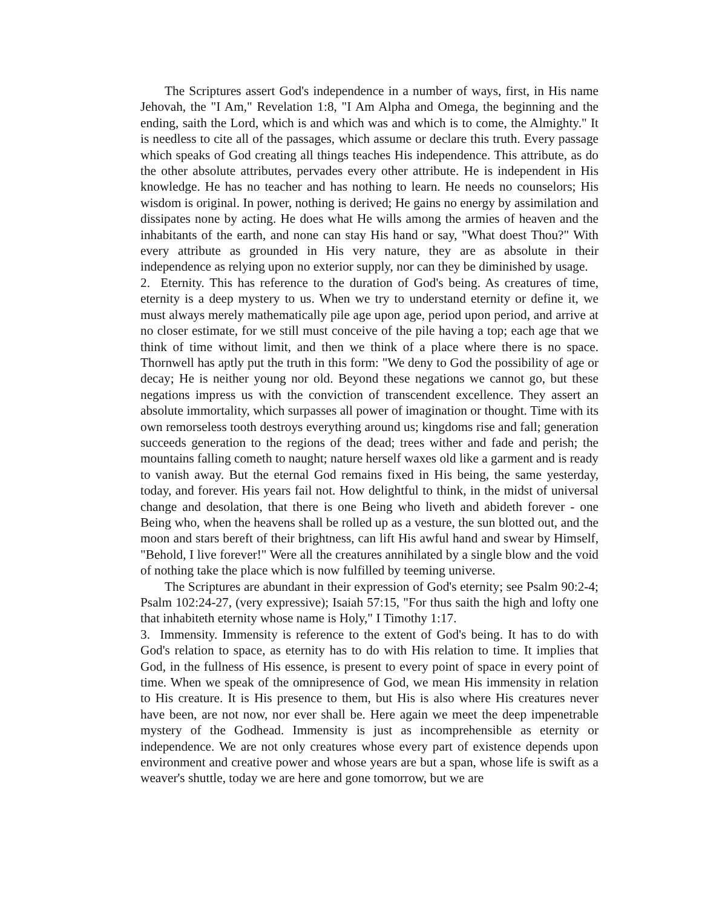The Scriptures assert God's independence in a number of ways, first, in His name Jehovah, the "I Am," Revelation 1:8, "I Am Alpha and Omega, the beginning and the ending, saith the Lord, which is and which was and which is to come, the Almighty." It is needless to cite all of the passages, which assume or declare this truth. Every passage which speaks of God creating all things teaches His independence. This attribute, as do the other absolute attributes, pervades every other attribute. He is independent in His knowledge. He has no teacher and has nothing to learn. He needs no counselors; His wisdom is original. In power, nothing is derived; He gains no energy by assimilation and dissipates none by acting. He does what He wills among the armies of heaven and the inhabitants of the earth, and none can stay His hand or say, "What doest Thou?" With every attribute as grounded in His very nature, they are as absolute in their independence as relying upon no exterior supply, nor can they be diminished by usage.
2. Eternity. This has reference to the duration of God's being. As creatures of time, eternity is a deep mystery to us. When we try to understand eternity or define it, we must always merely mathematically pile age upon age, period upon period, and arrive at no closer estimate, for we still must conceive of the pile having a top; each age that we think of time without limit, and then we think of a place where there is no space. Thornwell has aptly put the truth in this form: "We deny to God the possibility of age or decay; He is neither young nor old. Beyond these negations we cannot go, but these negations impress us with the conviction of transcendent excellence. They assert an absolute immortality, which surpasses all power of imagination or thought. Time with its own remorseless tooth destroys everything around us; kingdoms rise and fall; generation succeeds generation to the regions of the dead; trees wither and fade and perish; the mountains falling cometh to naught; nature herself waxes old like a garment and is ready to vanish away. But the eternal God remains fixed in His being, the same yesterday, today, and forever. His years fail not. How delightful to think, in the midst of universal change and desolation, that there is one Being who liveth and abideth forever - one Being who, when the heavens shall be rolled up as a vesture, the sun blotted out, and the moon and stars bereft of their brightness, can lift His awful hand and swear by Himself, "Behold, I live forever!" Were all the creatures annihilated by a single blow and the void of nothing take the place which is now fulfilled by teeming universe.
The Scriptures are abundant in their expression of God's eternity; see Psalm 90:2-4; Psalm 102:24-27, (very expressive); Isaiah 57:15, "For thus saith the high and lofty one that inhabiteth eternity whose name is Holy," I Timothy 1:17.
3. Immensity. Immensity is reference to the extent of God's being. It has to do with God's relation to space, as eternity has to do with His relation to time. It implies that God, in the fullness of His essence, is present to every point of space in every point of time. When we speak of the omnipresence of God, we mean His immensity in relation to His creature. It is His presence to them, but His is also where His creatures never have been, are not now, nor ever shall be. Here again we meet the deep impenetrable mystery of the Godhead. Immensity is just as incomprehensible as eternity or independence. We are not only creatures whose every part of existence depends upon environment and creative power and whose years are but a span, whose life is swift as a weaver's shuttle, today we are here and gone tomorrow, but we are